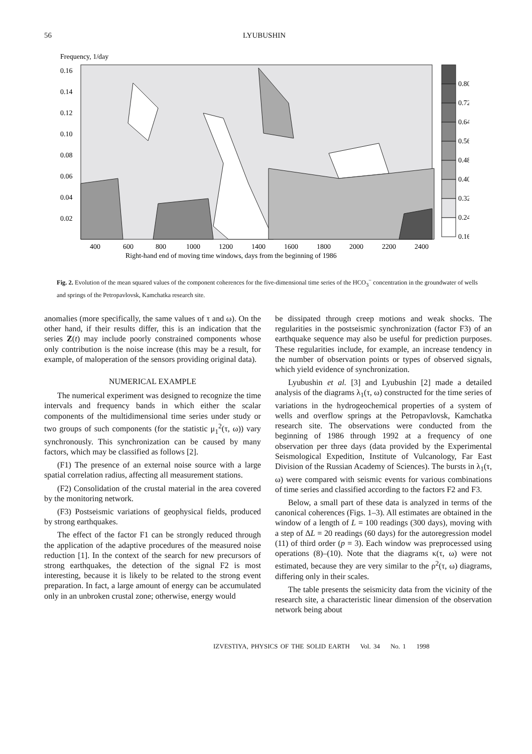56 LYUBUSHIN
Frequency, 1/day
0.16
0.14
0.12
0.10
0.08
0.06
0.04
0.02
400
600
800
1000
1200
1400
1600
1800
2000
2200
2400
Right-hand end of moving time windows, days from the beginning of 1986
0.80
0.72
0.64
0.56
0.48
0.40
0.32
0.24
0.16
Fig. 2. Evolution of the mean squared values of the component coherences for the five-dimensional time series of the HCO<sub>3</sub><sup>−</sup> concentration in the groundwater of wells and springs of the Petropavlovsk, Kamchatka research site.
anomalies (more specifically, the same values of τ and ω). On the other hand, if their results differ, this is an indication that the series Z(t) may include poorly constrained components whose only contribution is the noise increase (this may be a result, for example, of maloperation of the sensors providing original data).
NUMERICAL EXAMPLE
The numerical experiment was designed to recognize the time intervals and frequency bands in which either the scalar components of the multidimensional time series under study or two groups of such components (for the statistic μ<sub>1</sub><sup>2</sup>(τ, ω)) vary synchronously. This synchronization can be caused by many factors, which may be classified as follows [2].
(F1) The presence of an external noise source with a large spatial correlation radius, affecting all measurement stations.
(F2) Consolidation of the crustal material in the area covered by the monitoring network.
(F3) Postseismic variations of geophysical fields, produced by strong earthquakes.
The effect of the factor F1 can be strongly reduced through the application of the adaptive procedures of the measured noise reduction [1]. In the context of the search for new precursors of strong earthquakes, the detection of the signal F2 is most interesting, because it is likely to be related to the strong event preparation. In fact, a large amount of energy can be accumulated only in an unbroken crustal zone; otherwise, energy would
be dissipated through creep motions and weak shocks. The regularities in the postseismic synchronization (factor F3) of an earthquake sequence may also be useful for prediction purposes. These regularities include, for example, an increase tendency in the number of observation points or types of observed signals, which yield evidence of synchronization.
Lyubushin et al. [3] and Lyubushin [2] made a detailed analysis of the diagrams λ<sub>1</sub>(τ, ω) constructed for the time series of variations in the hydrogeochemical properties of a system of wells and overflow springs at the Petropavlovsk, Kamchatka research site. The observations were conducted from the beginning of 1986 through 1992 at a frequency of one observation per three days (data provided by the Experimental Seismological Expedition, Institute of Vulcanology, Far East Division of the Russian Academy of Sciences). The bursts in λ<sub>1</sub>(τ, ω) were compared with seismic events for various combinations of time series and classified according to the factors F2 and F3.
Below, a small part of these data is analyzed in terms of the canonical coherences (Figs. 1–3). All estimates are obtained in the window of a length of L = 100 readings (300 days), moving with a step of ΔL = 20 readings (60 days) for the autoregression model (11) of third order (p = 3). Each window was preprocessed using operations (8)–(10). Note that the diagrams κ(τ, ω) were not estimated, because they are very similar to the ρ<sup>2</sup>(τ, ω) diagrams, differing only in their scales.
The table presents the seismicity data from the vicinity of the research site, a characteristic linear dimension of the observation network being about
IZVESTIYA, PHYSICS OF THE SOLID EARTH Vol. 34 No. 1 1998